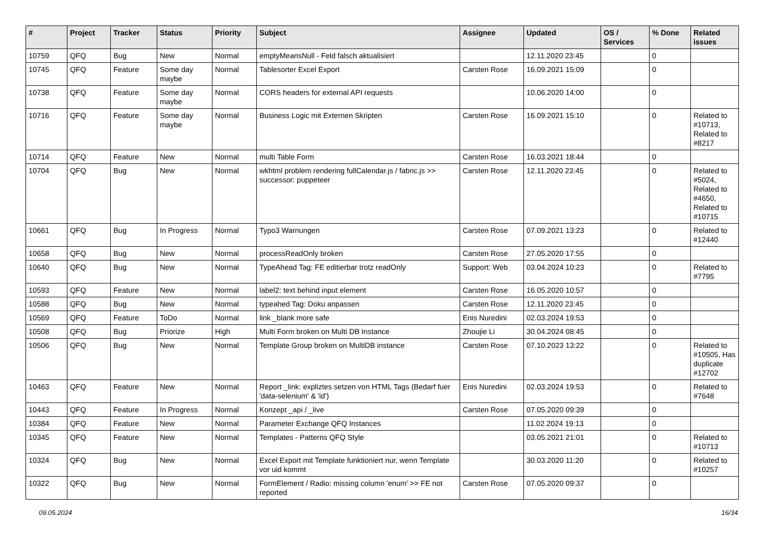| # | Project | Tracker | Status | Priority | Subject | Assignee | Updated | OS / Services | % Done | Related issues |
| --- | --- | --- | --- | --- | --- | --- | --- | --- | --- | --- |
| 10759 | QFQ | Bug | New | Normal | emptyMeansNull - Feld falsch aktualisiert | | 12.11.2020 23:45 | | 0 | |
| 10745 | QFQ | Feature | Some day maybe | Normal | Tablesorter Excel Export | Carsten Rose | 16.09.2021 15:09 | | 0 | |
| 10738 | QFQ | Feature | Some day maybe | Normal | CORS headers for external API requests | | 10.06.2020 14:00 | | 0 | |
| 10716 | QFQ | Feature | Some day maybe | Normal | Business Logic mit Externen Skripten | Carsten Rose | 16.09.2021 15:10 | | 0 | Related to #10713, Related to #8217 |
| 10714 | QFQ | Feature | New | Normal | multi Table Form | Carsten Rose | 16.03.2021 18:44 | | 0 | |
| 10704 | QFQ | Bug | New | Normal | wkhtml problem rendering fullCalendar.js / fabric.js >> successor: puppeteer | Carsten Rose | 12.11.2020 23:45 | | 0 | Related to #5024, Related to #4650, Related to #10715 |
| 10661 | QFQ | Bug | In Progress | Normal | Typo3 Warnungen | Carsten Rose | 07.09.2021 13:23 | | 0 | Related to #12440 |
| 10658 | QFQ | Bug | New | Normal | processReadOnly broken | Carsten Rose | 27.05.2020 17:55 | | 0 | |
| 10640 | QFQ | Bug | New | Normal | TypeAhead Tag: FE editierbar trotz readOnly | Support: Web | 03.04.2024 10:23 | | 0 | Related to #7795 |
| 10593 | QFQ | Feature | New | Normal | label2: text behind input element | Carsten Rose | 16.05.2020 10:57 | | 0 | |
| 10588 | QFQ | Bug | New | Normal | typeahed Tag: Doku anpassen | Carsten Rose | 12.11.2020 23:45 | | 0 | |
| 10569 | QFQ | Feature | ToDo | Normal | link _blank more safe | Enis Nuredini | 02.03.2024 19:53 | | 0 | |
| 10508 | QFQ | Bug | Priorize | High | Multi Form broken on Multi DB Instance | Zhoujie Li | 30.04.2024 08:45 | | 0 | |
| 10506 | QFQ | Bug | New | Normal | Template Group broken on MultiDB instance | Carsten Rose | 07.10.2023 13:22 | | 0 | Related to #10505, Has duplicate #12702 |
| 10463 | QFQ | Feature | New | Normal | Report _link: expliztes setzen von HTML Tags (Bedarf fuer 'data-selenium' & 'id') | Enis Nuredini | 02.03.2024 19:53 | | 0 | Related to #7648 |
| 10443 | QFQ | Feature | In Progress | Normal | Konzept _api / _live | Carsten Rose | 07.05.2020 09:39 | | 0 | |
| 10384 | QFQ | Feature | New | Normal | Parameter Exchange QFQ Instances | | 11.02.2024 19:13 | | 0 | |
| 10345 | QFQ | Feature | New | Normal | Templates - Patterns QFQ Style | | 03.05.2021 21:01 | | 0 | Related to #10713 |
| 10324 | QFQ | Bug | New | Normal | Excel Export mit Template funktioniert nur, wenn Template vor uid kommt | | 30.03.2020 11:20 | | 0 | Related to #10257 |
| 10322 | QFQ | Bug | New | Normal | FormElement / Radio: missing column 'enum' >> FE not reported | Carsten Rose | 07.05.2020 09:37 | | 0 | |
09.05.2024 16/34